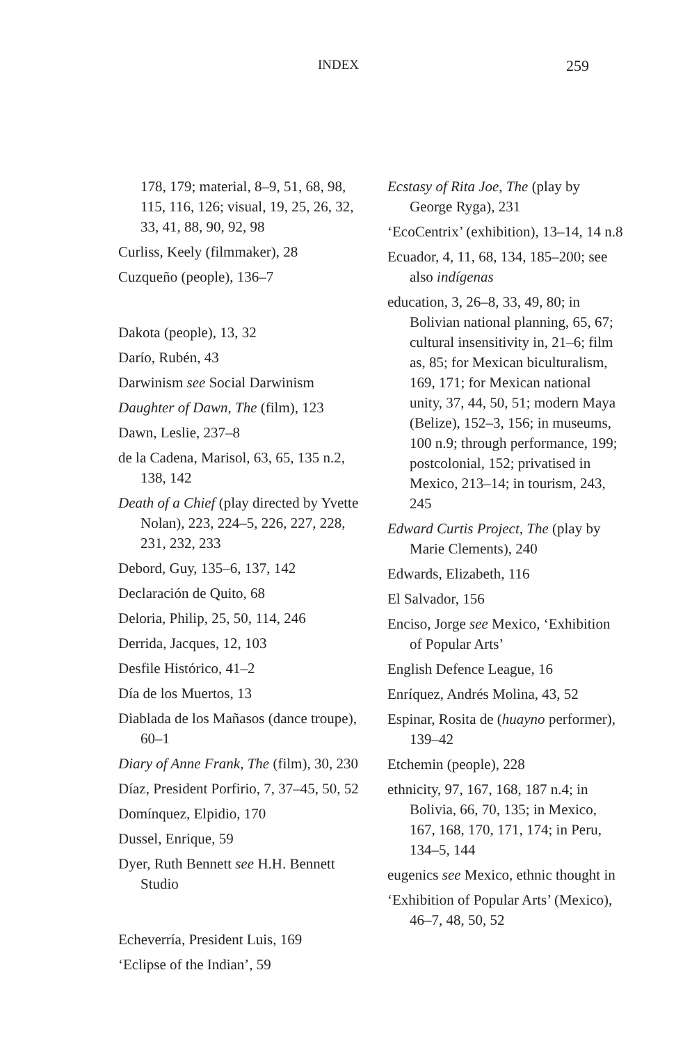INDEX 259
178, 179; material, 8–9, 51, 68, 98, 115, 116, 126; visual, 19, 25, 26, 32, 33, 41, 88, 90, 92, 98
Curliss, Keely (filmmaker), 28
Cuzqueño (people), 136–7
Dakota (people), 13, 32
Darío, Rubén, 43
Darwinism see Social Darwinism
Daughter of Dawn, The (film), 123
Dawn, Leslie, 237–8
de la Cadena, Marisol, 63, 65, 135 n.2, 138, 142
Death of a Chief (play directed by Yvette Nolan), 223, 224–5, 226, 227, 228, 231, 232, 233
Debord, Guy, 135–6, 137, 142
Declaración de Quito, 68
Deloria, Philip, 25, 50, 114, 246
Derrida, Jacques, 12, 103
Desfile Histórico, 41–2
Día de los Muertos, 13
Diablada de los Mañasos (dance troupe), 60–1
Diary of Anne Frank, The (film), 30, 230
Díaz, President Porfirio, 7, 37–45, 50, 52
Domínquez, Elpidio, 170
Dussel, Enrique, 59
Dyer, Ruth Bennett see H.H. Bennett Studio
Echeverría, President Luis, 169
‘Eclipse of the Indian’, 59
Ecstasy of Rita Joe, The (play by George Ryga), 231
‘EcoCentrix’ (exhibition), 13–14, 14 n.8
Ecuador, 4, 11, 68, 134, 185–200; see also indígenas
education, 3, 26–8, 33, 49, 80; in Bolivian national planning, 65, 67; cultural insensitivity in, 21–6; film as, 85; for Mexican biculturalism, 169, 171; for Mexican national unity, 37, 44, 50, 51; modern Maya (Belize), 152–3, 156; in museums, 100 n.9; through performance, 199; postcolonial, 152; privatised in Mexico, 213–14; in tourism, 243, 245
Edward Curtis Project, The (play by Marie Clements), 240
Edwards, Elizabeth, 116
El Salvador, 156
Enciso, Jorge see Mexico, ‘Exhibition of Popular Arts’
English Defence League, 16
Enríquez, Andrés Molina, 43, 52
Espinar, Rosita de (huayno performer), 139–42
Etchemin (people), 228
ethnicity, 97, 167, 168, 187 n.4; in Bolivia, 66, 70, 135; in Mexico, 167, 168, 170, 171, 174; in Peru, 134–5, 144
eugenics see Mexico, ethnic thought in
‘Exhibition of Popular Arts’ (Mexico), 46–7, 48, 50, 52